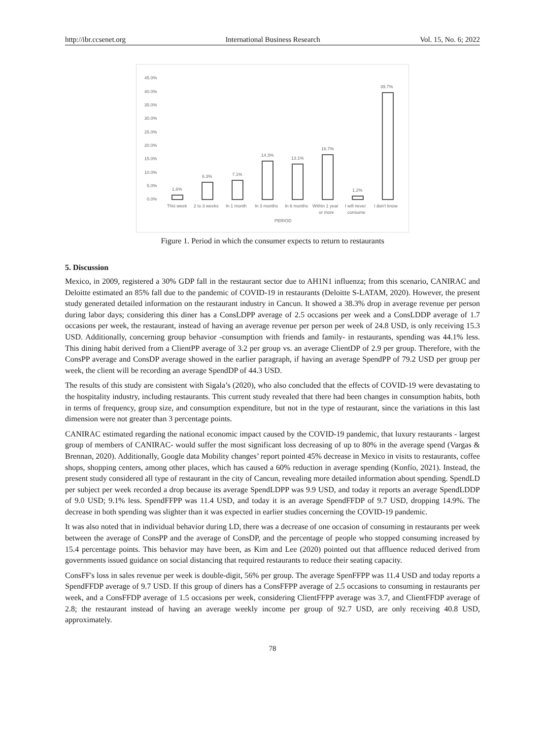http://ibr.ccsenet.org International Business Research Vol. 15, No. 6; 2022
45.0%
40.0%
35.0%
30.0%
25.0%
20.0%
15.0%
10.0%
5.0%
0.0%
1.6%
6.3%
7.1%
14.3%
13.1%
16.7%
1.2%
39.7%
This week
2 to 3 weeks
In 1 month
In 3 months
In 6 months
Within 1 year
or more
I will never
consume
I don't know
PERIOD
Figure 1. Period in which the consumer expects to return to restaurants
5. Discussion
Mexico, in 2009, registered a 30% GDP fall in the restaurant sector due to AH1N1 influenza; from this scenario, CANIRAC and Deloitte estimated an 85% fall due to the pandemic of COVID-19 in restaurants (Deloitte S-LATAM, 2020). However, the present study generated detailed information on the restaurant industry in Cancun. It showed a 38.3% drop in average revenue per person during labor days; considering this diner has a ConsLDPP average of 2.5 occasions per week and a ConsLDDP average of 1.7 occasions per week, the restaurant, instead of having an average revenue per person per week of 24.8 USD, is only receiving 15.3 USD. Additionally, concerning group behavior -consumption with friends and family- in restaurants, spending was 44.1% less. This dining habit derived from a ClientPP average of 3.2 per group vs. an average ClientDP of 2.9 per group. Therefore, with the ConsPP average and ConsDP average showed in the earlier paragraph, if having an average SpendPP of 79.2 USD per group per week, the client will be recording an average SpendDP of 44.3 USD.
The results of this study are consistent with Sigala’s (2020), who also concluded that the effects of COVID-19 were devastating to the hospitality industry, including restaurants. This current study revealed that there had been changes in consumption habits, both in terms of frequency, group size, and consumption expenditure, but not in the type of restaurant, since the variations in this last dimension were not greater than 3 percentage points.
CANIRAC estimated regarding the national economic impact caused by the COVID-19 pandemic, that luxury restaurants - largest group of members of CANIRAC- would suffer the most significant loss decreasing of up to 80% in the average spend (Vargas & Brennan, 2020). Additionally, Google data Mobility changes’ report pointed 45% decrease in Mexico in visits to restaurants, coffee shops, shopping centers, among other places, which has caused a 60% reduction in average spending (Konfío, 2021). Instead, the present study considered all type of restaurant in the city of Cancun, revealing more detailed information about spending. SpendLD per subject per week recorded a drop because its average SpendLDPP was 9.9 USD, and today it reports an average SpendLDDP of 9.0 USD; 9.1% less. SpendFFPP was 11.4 USD, and today it is an average SpendFFDP of 9.7 USD, dropping 14.9%. The decrease in both spending was slighter than it was expected in earlier studies concerning the COVID-19 pandemic.
It was also noted that in individual behavior during LD, there was a decrease of one occasion of consuming in restaurants per week between the average of ConsPP and the average of ConsDP, and the percentage of people who stopped consuming increased by 15.4 percentage points. This behavior may have been, as Kim and Lee (2020) pointed out that affluence reduced derived from governments issued guidance on social distancing that required restaurants to reduce their seating capacity.
ConsFF's loss in sales revenue per week is double-digit, 56% per group. The average SpenFFPP was 11.4 USD and today reports a SpendFFDP average of 9.7 USD. If this group of diners has a ConsFFPP average of 2.5 occasions to consuming in restaurants per week, and a ConsFFDP average of 1.5 occasions per week, considering ClientFFPP average was 3.7, and ClientFFDP average of 2.8; the restaurant instead of having an average weekly income per group of 92.7 USD, are only receiving 40.8 USD, approximately.
78